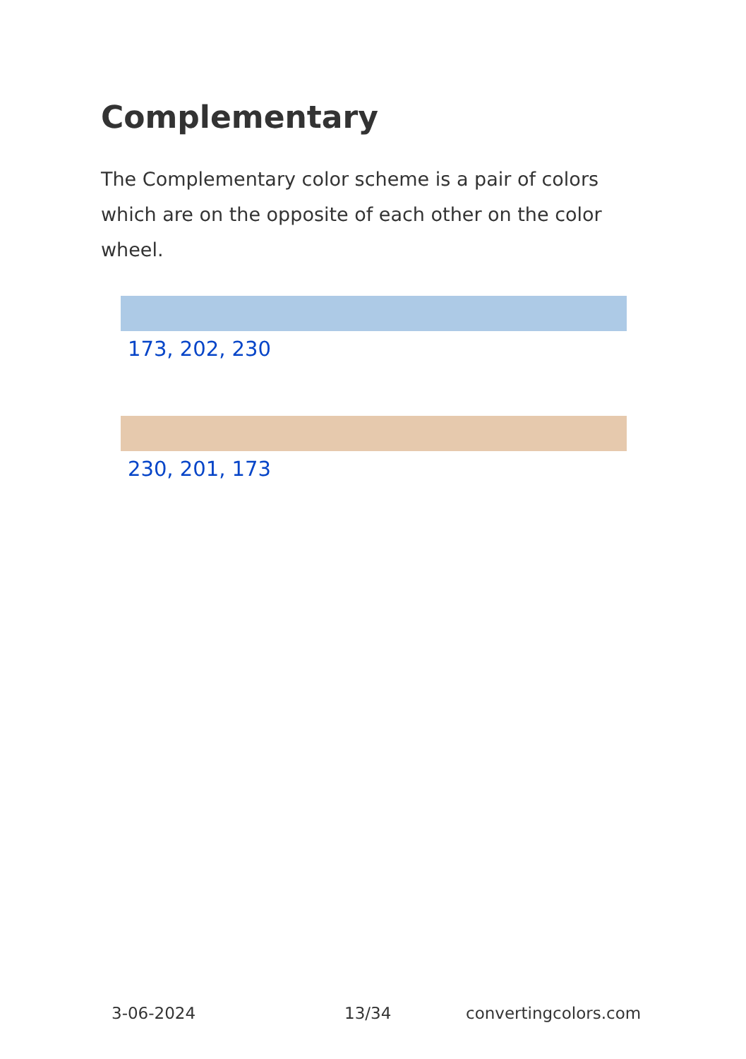Complementary
The Complementary color scheme is a pair of colors which are on the opposite of each other on the color wheel.
173, 202, 230
230, 201, 173
3-06-2024 13/34 convertingcolors.com